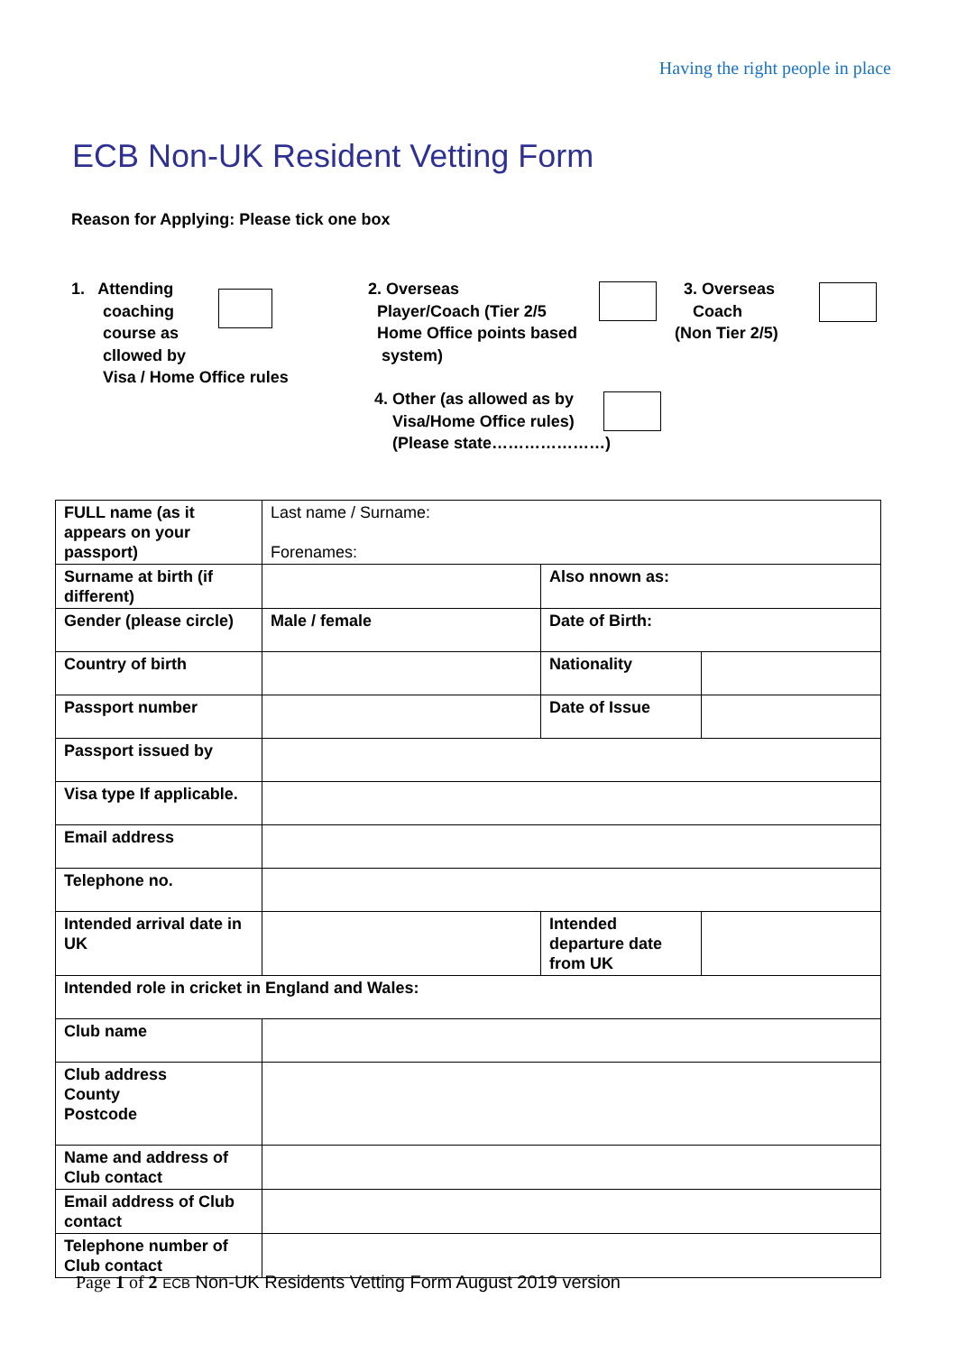Having the right people in place
ECB Non-UK Resident Vetting Form
Reason for Applying: Please tick one box
1. Attending
coaching
course as
cllowed by
Visa / Home Office rules
2. Overseas
Player/Coach (Tier 2/5
Home Office points based
system)
3. Overseas
Coach
(Non Tier 2/5)
4. Other (as allowed as by
Visa/Home Office rules)
(Please state…………………)
| FULL name (as it appears on your passport) | Last name / Surname: Forenames: | | |
| Surname at birth (if different) | | Also nnown as: | |
| Gender (please circle) | Male / female | Date of Birth: | |
| Country of birth | | Nationality | |
| Passport number | | Date of Issue | |
| Passport issued by | | | |
| Visa type If applicable. | | | |
| Email address | | | |
| Telephone no. | | | |
| Intended arrival date in UK | | Intended departure date from UK | |
| Intended role in cricket in England and Wales: | | | |
| Club name | | | |
| Club address County Postcode | | | |
| Name and address of Club contact | | | |
| Email address of Club contact | | | |
| Telephone number of Club contact | | | |
Page 1 of 2 ECB Non-UK Residents Vetting Form August 2019 version